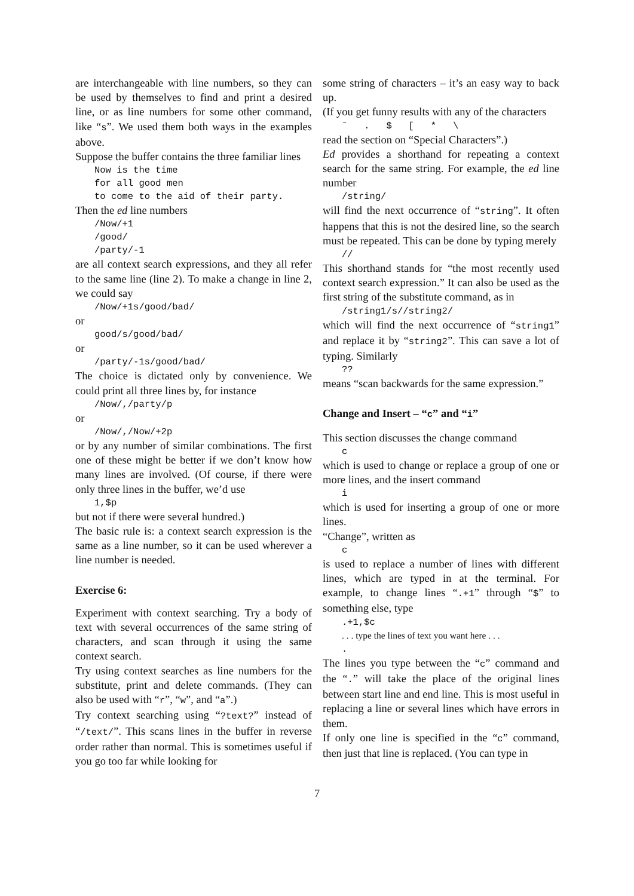are interchangeable with line numbers, so they can be used by themselves to find and print a desired line, or as line numbers for some other command, like “s”. We used them both ways in the examples above.
Suppose the buffer contains the three familiar lines
Now is the time
for all good men
to come to the aid of their party.
Then the ed line numbers
/Now/+1
/good/
/party/-1
are all context search expressions, and they all refer to the same line (line 2). To make a change in line 2, we could say
/Now/+1s/good/bad/
or
good/s/good/bad/
or
/party/-1s/good/bad/
The choice is dictated only by convenience. We could print all three lines by, for instance
/Now/,/party/p
or
/Now/,/Now/+2p
or by any number of similar combinations. The first one of these might be better if we don’t know how many lines are involved. (Of course, if there were only three lines in the buffer, we’d use
1,$p
but not if there were several hundred.)
The basic rule is: a context search expression is the same as a line number, so it can be used wherever a line number is needed.
Exercise 6:
Experiment with context searching. Try a body of text with several occurrences of the same string of characters, and scan through it using the same context search.
Try using context searches as line numbers for the substitute, print and delete commands. (They can also be used with “r”, “w”, and “a”.)
Try context searching using “?text?” instead of “/text/”. This scans lines in the buffer in reverse order rather than normal. This is sometimes useful if you go too far while looking for
some string of characters – it’s an easy way to back up.
(If you get funny results with any of the characters
ˆ . $ [ * \
read the section on “Special Characters”.)
Ed provides a shorthand for repeating a context search for the same string. For example, the ed line number
/string/
will find the next occurrence of “string”. It often happens that this is not the desired line, so the search must be repeated. This can be done by typing merely
//
This shorthand stands for “the most recently used context search expression.” It can also be used as the first string of the substitute command, as in
/string1/s//string2/
which will find the next occurrence of “string1” and replace it by “string2”. This can save a lot of typing. Similarly
??
means “scan backwards for the same expression.”
Change and Insert – “c” and “i”
This section discusses the change command
c
which is used to change or replace a group of one or more lines, and the insert command
i
which is used for inserting a group of one or more lines.
“Change”, written as
c
is used to replace a number of lines with different lines, which are typed in at the terminal. For example, to change lines “.+1” through “$” to something else, type
.+1,$c
. . . type the lines of text you want here . . .
.
The lines you type between the “c” command and the “.” will take the place of the original lines between start line and end line. This is most useful in replacing a line or several lines which have errors in them.
If only one line is specified in the “c” command, then just that line is replaced. (You can type in
7